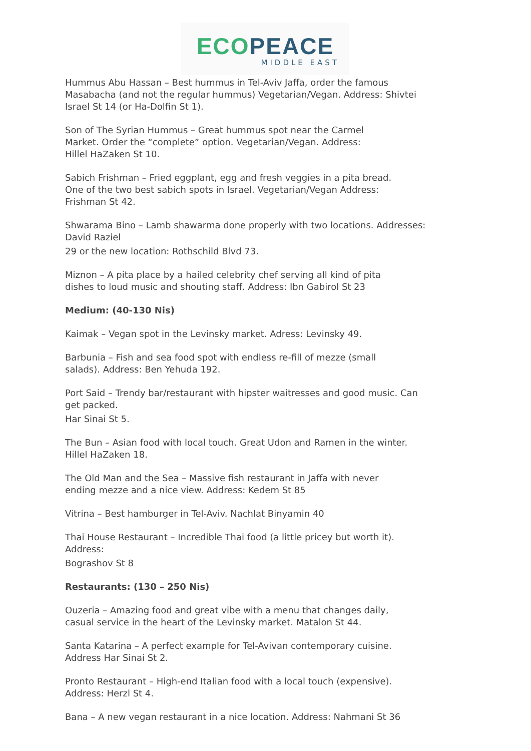ECO PEACE
MIDDLE EAST
Hummus Abu Hassan – Best hummus in Tel-Aviv Jaffa, order the famous
Masabacha (and not the regular hummus) Vegetarian/Vegan. Address: Shivtei
Israel St 14 (or Ha-Dolfin St 1).
Son of The Syrian Hummus – Great hummus spot near the Carmel
Market. Order the “complete” option. Vegetarian/Vegan. Address:
Hillel HaZaken St 10.
Sabich Frishman – Fried eggplant, egg and fresh veggies in a pita bread.
One of the two best sabich spots in Israel. Vegetarian/Vegan Address:
Frishman St 42.
Shwarama Bino – Lamb shawarma done properly with two locations. Addresses:
David Raziel
29 or the new location: Rothschild Blvd 73.
Miznon – A pita place by a hailed celebrity chef serving all kind of pita
dishes to loud music and shouting staff. Address: Ibn Gabirol St 23
Medium: (40-130 Nis)
Kaimak – Vegan spot in the Levinsky market. Adress: Levinsky 49.
Barbunia – Fish and sea food spot with endless re-fill of mezze (small
salads). Address: Ben Yehuda 192.
Port Said – Trendy bar/restaurant with hipster waitresses and good music. Can
get packed.
Har Sinai St 5.
The Bun – Asian food with local touch. Great Udon and Ramen in the winter.
Hillel HaZaken 18.
The Old Man and the Sea – Massive fish restaurant in Jaffa with never
ending mezze and a nice view. Address: Kedem St 85
Vitrina – Best hamburger in Tel-Aviv. Nachlat Binyamin 40
Thai House Restaurant – Incredible Thai food (a little pricey but worth it).
Address:
Bograshov St 8
Restaurants: (130 – 250 Nis)
Ouzeria – Amazing food and great vibe with a menu that changes daily,
casual service in the heart of the Levinsky market. Matalon St 44.
Santa Katarina – A perfect example for Tel-Avivan contemporary cuisine.
Address Har Sinai St 2.
Pronto Restaurant – High-end Italian food with a local touch (expensive).
Address: Herzl St 4.
Bana – A new vegan restaurant in a nice location. Address: Nahmani St 36